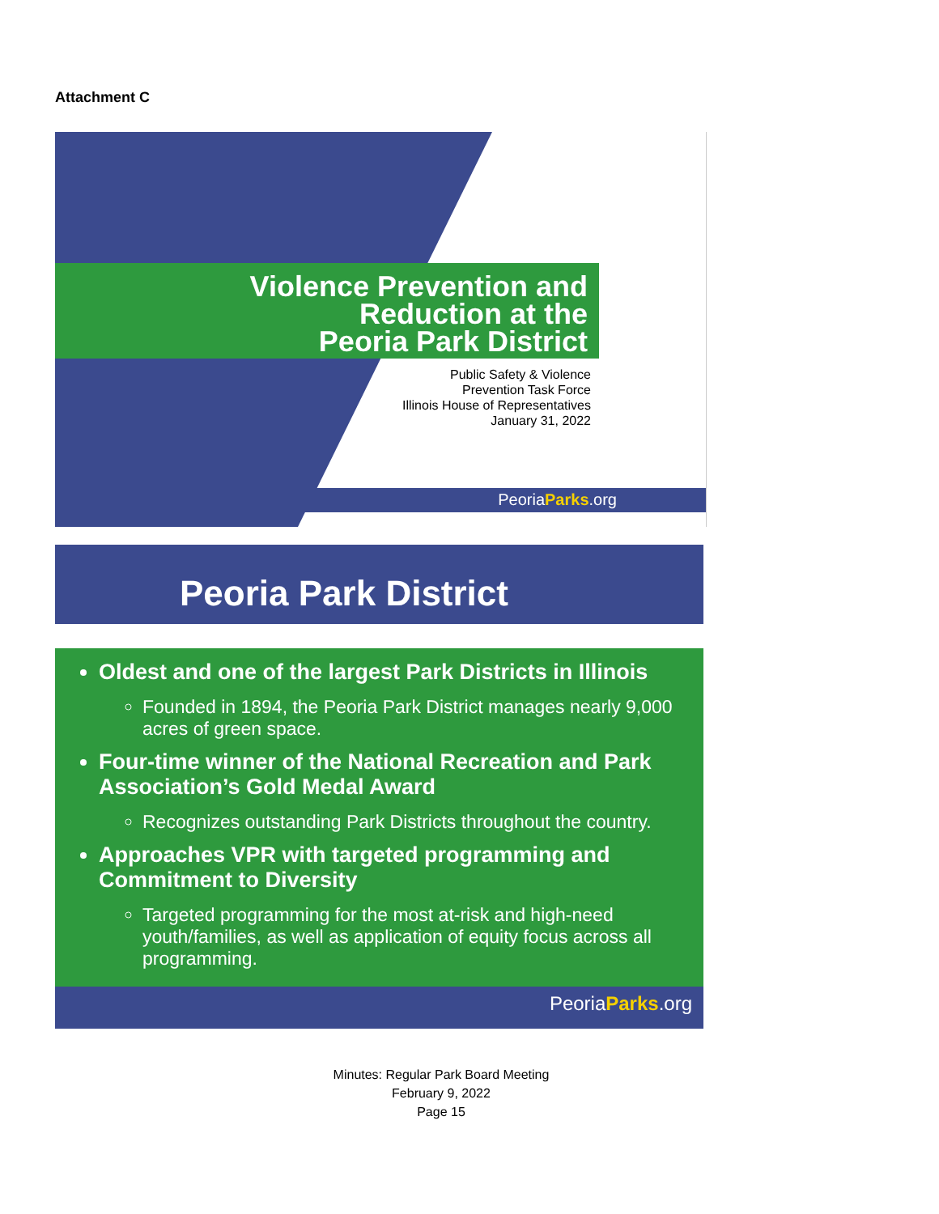Attachment C
Violence Prevention and
Reduction at the
Peoria Park District
Public Safety & Violence
Prevention Task Force
Illinois House of Representatives
January 31, 2022
PeoriaParks.org
Peoria Park District
Oldest and one of the largest Park Districts in Illinois
Founded in 1894, the Peoria Park District manages nearly 9,000 acres of green space.
Four-time winner of the National Recreation and Park Association’s Gold Medal Award
Recognizes outstanding Park Districts throughout the country.
Approaches VPR with targeted programming and Commitment to Diversity
Targeted programming for the most at-risk and high-need youth/families, as well as application of equity focus across all programming.
PeoriaParks.org
Minutes: Regular Park Board Meeting
February 9, 2022
Page 15